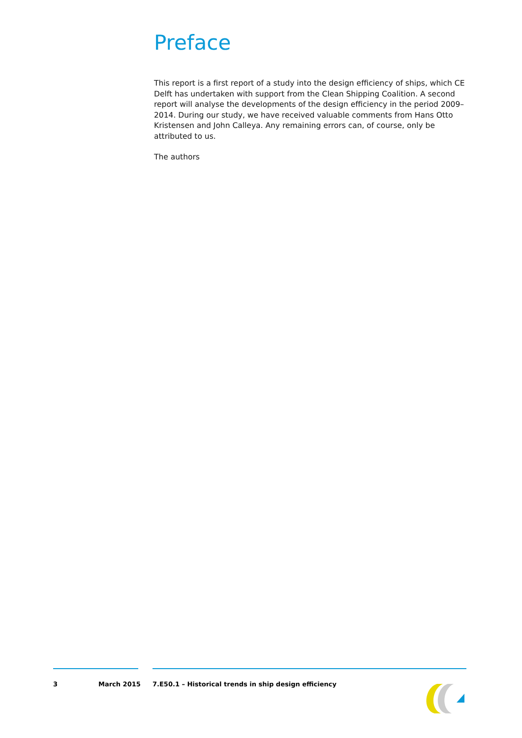Preface
This report is a first report of a study into the design efficiency of ships, which CE Delft has undertaken with support from the Clean Shipping Coalition. A second report will analyse the developments of the design efficiency in the period 2009–2014. During our study, we have received valuable comments from Hans Otto Kristensen and John Calleya. Any remaining errors can, of course, only be attributed to us.
The authors
3 March 2015 7.E50.1 – Historical trends in ship design efficiency